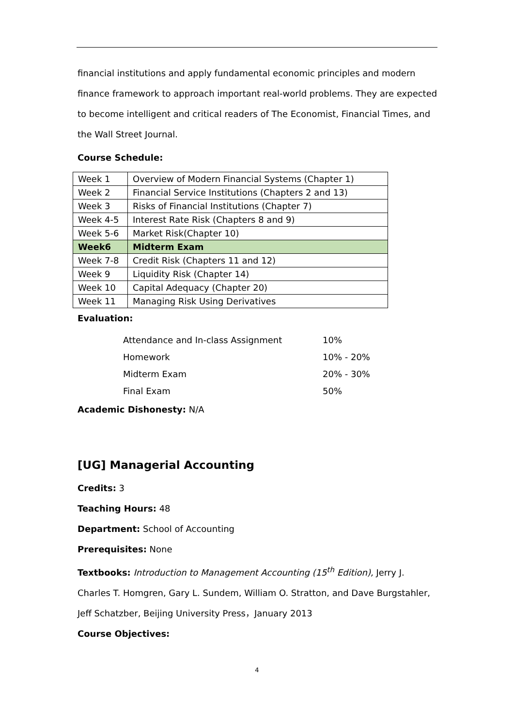financial institutions and apply fundamental economic principles and modern finance framework to approach important real-world problems. They are expected to become intelligent and critical readers of The Economist, Financial Times, and the Wall Street Journal.
Course Schedule:
| Week 1 | Overview of Modern Financial Systems (Chapter 1) |
| Week 2 | Financial Service Institutions (Chapters 2 and 13) |
| Week 3 | Risks of Financial Institutions (Chapter 7) |
| Week 4-5 | Interest Rate Risk (Chapters 8 and 9) |
| Week 5-6 | Market Risk(Chapter 10) |
| Week6 | Midterm Exam |
| Week 7-8 | Credit Risk (Chapters 11 and 12) |
| Week 9 | Liquidity Risk (Chapter 14) |
| Week 10 | Capital Adequacy (Chapter 20) |
| Week 11 | Managing Risk Using Derivatives |
Evaluation:
| Attendance and In-class Assignment | 10% |
| Homework | 10% - 20% |
| Midterm Exam | 20% - 30% |
| Final Exam | 50% |
Academic Dishonesty: N/A
[UG] Managerial Accounting
Credits: 3
Teaching Hours: 48
Department: School of Accounting
Prerequisites: None
Textbooks: Introduction to Management Accounting (15<sup>th</sup> Edition), Jerry J. Charles T. Homgren, Gary L. Sundem, William O. Stratton, and Dave Burgstahler, Jeff Schatzber, Beijing University Press，January 2013
Course Objectives:
4